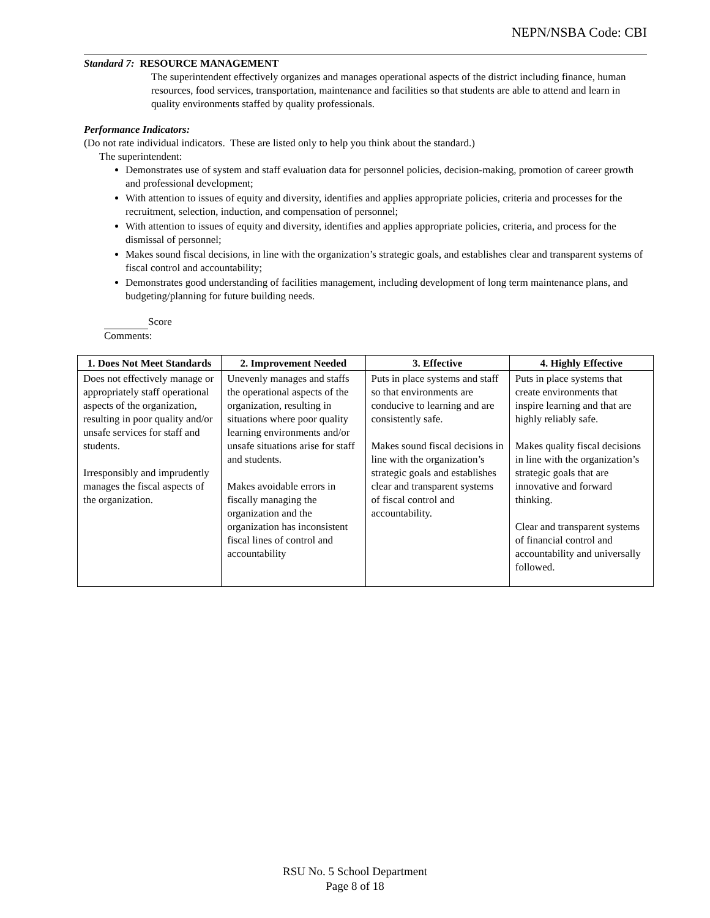NEPN/NSBA Code: CBI
Standard 7: RESOURCE MANAGEMENT
The superintendent effectively organizes and manages operational aspects of the district including finance, human resources, food services, transportation, maintenance and facilities so that students are able to attend and learn in quality environments staffed by quality professionals.
Performance Indicators:
(Do not rate individual indicators. These are listed only to help you think about the standard.)
The superintendent:
Demonstrates use of system and staff evaluation data for personnel policies, decision-making, promotion of career growth and professional development;
With attention to issues of equity and diversity, identifies and applies appropriate policies, criteria and processes for the recruitment, selection, induction, and compensation of personnel;
With attention to issues of equity and diversity, identifies and applies appropriate policies, criteria, and process for the dismissal of personnel;
Makes sound fiscal decisions, in line with the organization’s strategic goals, and establishes clear and transparent systems of fiscal control and accountability;
Demonstrates good understanding of facilities management, including development of long term maintenance plans, and budgeting/planning for future building needs.
Score
Comments:
| 1. Does Not Meet Standards | 2. Improvement Needed | 3. Effective | 4. Highly Effective |
| --- | --- | --- | --- |
| Does not effectively manage or appropriately staff operational aspects of the organization, resulting in poor quality and/or unsafe services for staff and students. Irresponsibly and imprudently manages the fiscal aspects of the organization. | Unevenly manages and staffs the operational aspects of the organization, resulting in situations where poor quality learning environments and/or unsafe situations arise for staff and students. Makes avoidable errors in fiscally managing the organization and the organization has inconsistent fiscal lines of control and accountability | Puts in place systems and staff so that environments are conducive to learning and are consistently safe. Makes sound fiscal decisions in line with the organization’s strategic goals and establishes clear and transparent systems of fiscal control and accountability. | Puts in place systems that create environments that inspire learning and that are highly reliably safe. Makes quality fiscal decisions in line with the organization’s strategic goals that are innovative and forward thinking. Clear and transparent systems of financial control and accountability and universally followed. |
RSU No. 5 School Department
Page 8 of 18